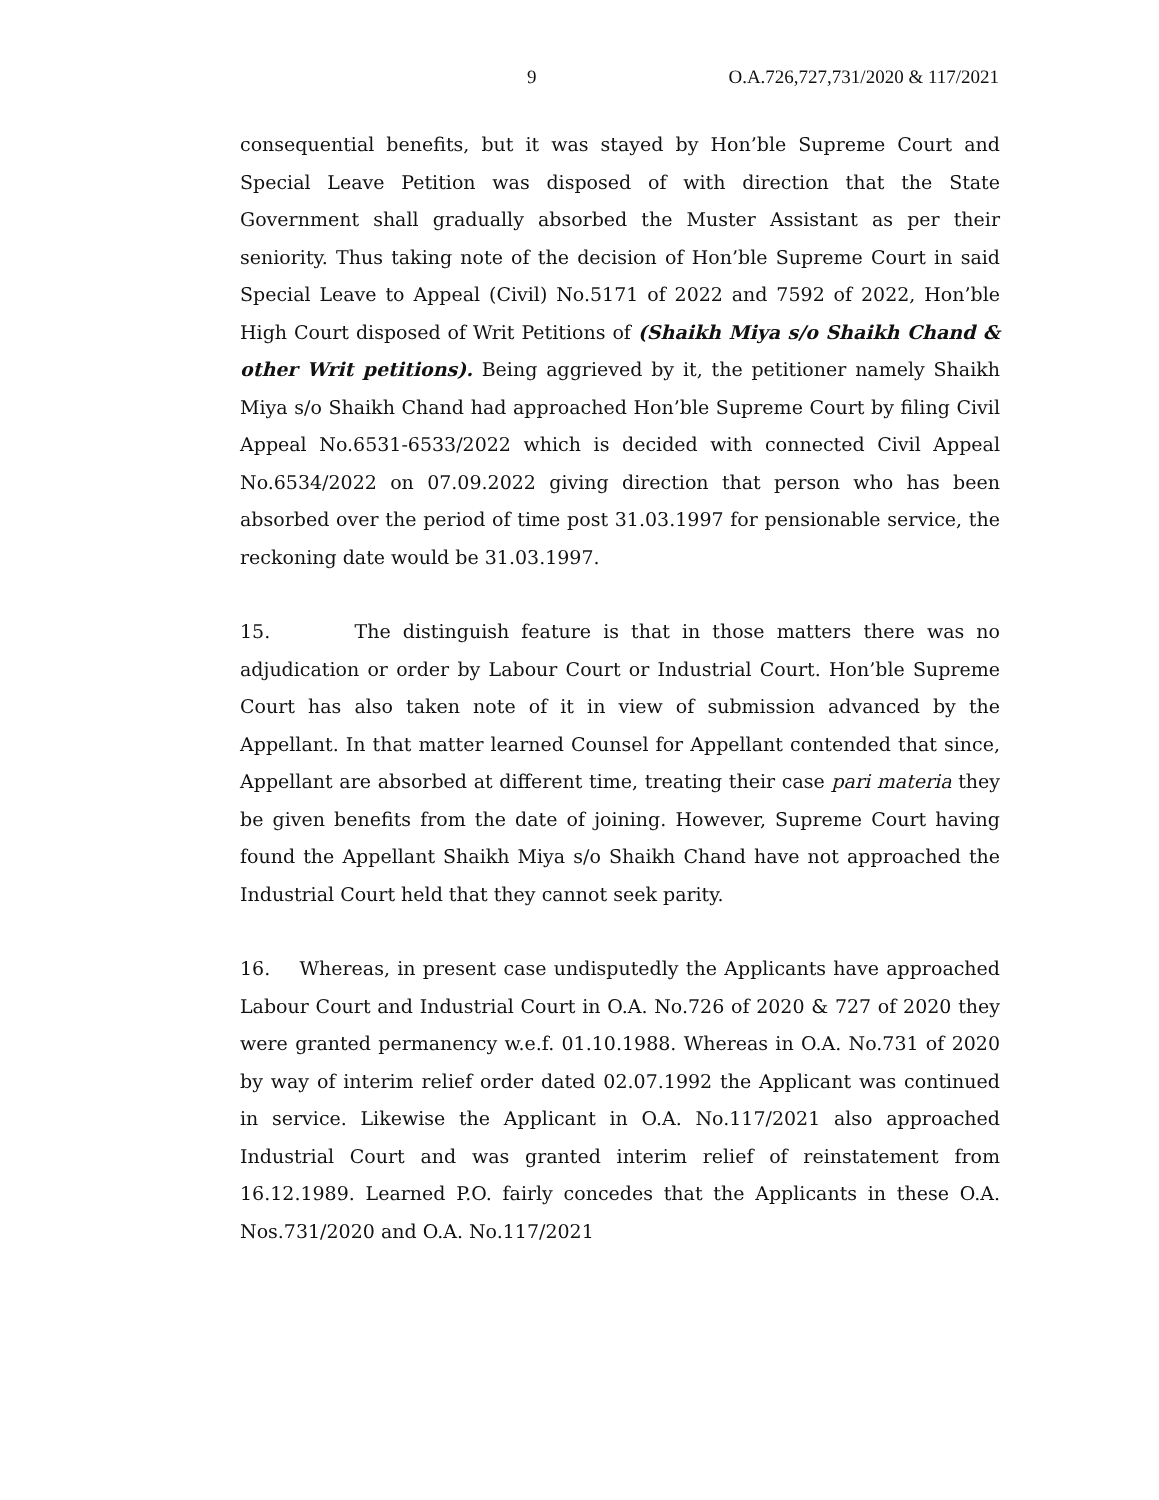9 O.A.726,727,731/2020 & 117/2021
consequential benefits, but it was stayed by Hon’ble Supreme Court and Special Leave Petition was disposed of with direction that the State Government shall gradually absorbed the Muster Assistant as per their seniority. Thus taking note of the decision of Hon’ble Supreme Court in said Special Leave to Appeal (Civil) No.5171 of 2022 and 7592 of 2022, Hon’ble High Court disposed of Writ Petitions of (Shaikh Miya s/o Shaikh Chand & other Writ petitions). Being aggrieved by it, the petitioner namely Shaikh Miya s/o Shaikh Chand had approached Hon’ble Supreme Court by filing Civil Appeal No.6531-6533/2022 which is decided with connected Civil Appeal No.6534/2022 on 07.09.2022 giving direction that person who has been absorbed over the period of time post 31.03.1997 for pensionable service, the reckoning date would be 31.03.1997.
15. The distinguish feature is that in those matters there was no adjudication or order by Labour Court or Industrial Court. Hon’ble Supreme Court has also taken note of it in view of submission advanced by the Appellant. In that matter learned Counsel for Appellant contended that since, Appellant are absorbed at different time, treating their case pari materia they be given benefits from the date of joining. However, Supreme Court having found the Appellant Shaikh Miya s/o Shaikh Chand have not approached the Industrial Court held that they cannot seek parity.
16. Whereas, in present case undisputedly the Applicants have approached Labour Court and Industrial Court in O.A. No.726 of 2020 & 727 of 2020 they were granted permanency w.e.f. 01.10.1988. Whereas in O.A. No.731 of 2020 by way of interim relief order dated 02.07.1992 the Applicant was continued in service. Likewise the Applicant in O.A. No.117/2021 also approached Industrial Court and was granted interim relief of reinstatement from 16.12.1989. Learned P.O. fairly concedes that the Applicants in these O.A. Nos.731/2020 and O.A. No.117/2021